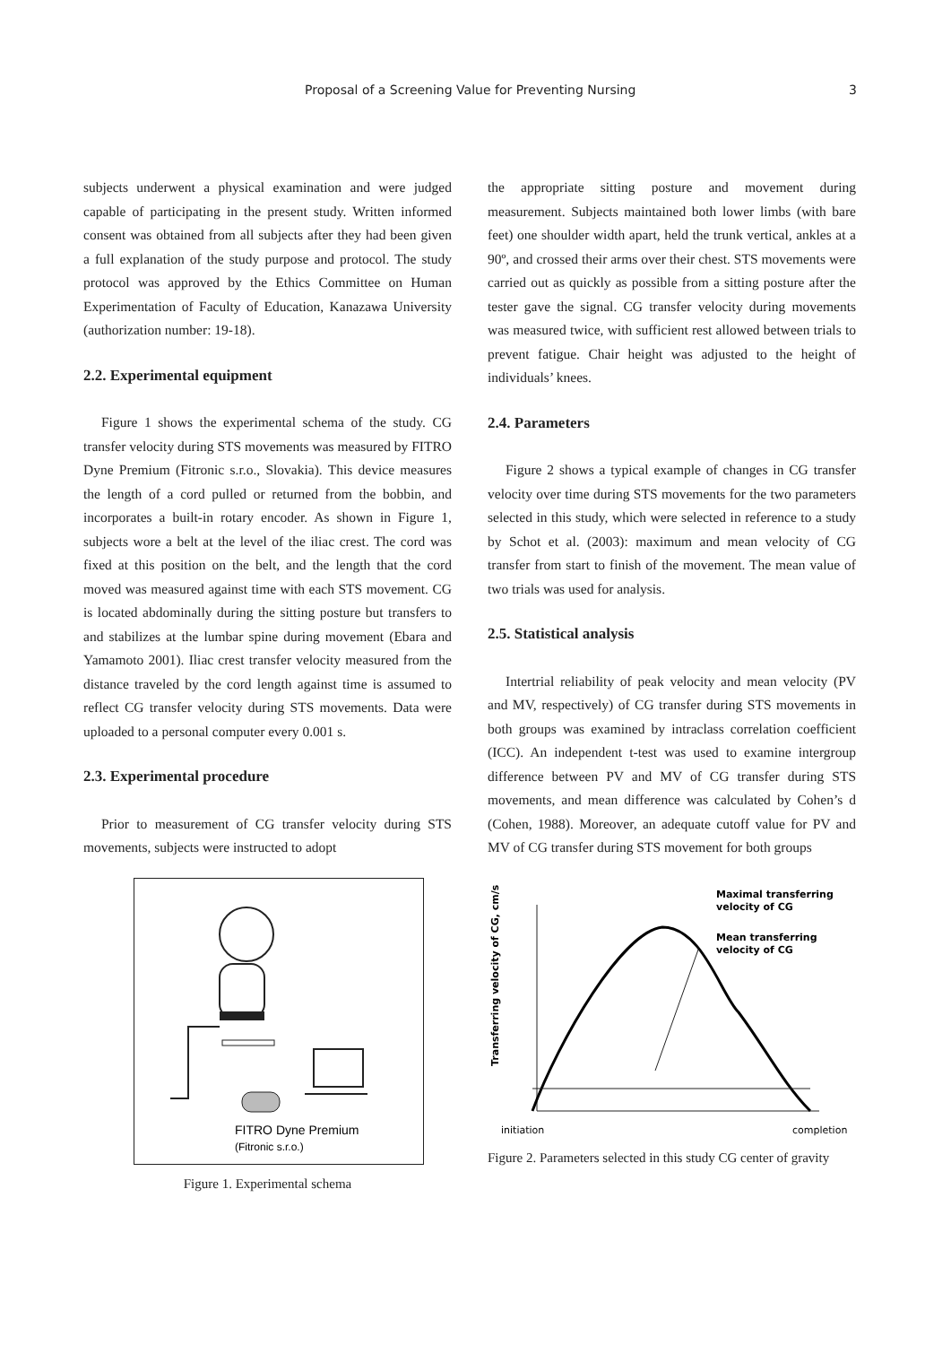Proposal of a Screening Value for Preventing Nursing 3
subjects underwent a physical examination and were judged capable of participating in the present study. Written informed consent was obtained from all subjects after they had been given a full explanation of the study purpose and protocol. The study protocol was approved by the Ethics Committee on Human Experimentation of Faculty of Education, Kanazawa University (authorization number: 19-18).
2.2. Experimental equipment
Figure 1 shows the experimental schema of the study. CG transfer velocity during STS movements was measured by FITRO Dyne Premium (Fitronic s.r.o., Slovakia). This device measures the length of a cord pulled or returned from the bobbin, and incorporates a built-in rotary encoder. As shown in Figure 1, subjects wore a belt at the level of the iliac crest. The cord was fixed at this position on the belt, and the length that the cord moved was measured against time with each STS movement. CG is located abdominally during the sitting posture but transfers to and stabilizes at the lumbar spine during movement (Ebara and Yamamoto 2001). Iliac crest transfer velocity measured from the distance traveled by the cord length against time is assumed to reflect CG transfer velocity during STS movements. Data were uploaded to a personal computer every 0.001 s.
2.3. Experimental procedure
Prior to measurement of CG transfer velocity during STS movements, subjects were instructed to adopt
FITRO Dyne Premium
(Fitronic s.r.o.)
Figure 1. Experimental schema
the appropriate sitting posture and movement during measurement. Subjects maintained both lower limbs (with bare feet) one shoulder width apart, held the trunk vertical, ankles at a 90º, and crossed their arms over their chest. STS movements were carried out as quickly as possible from a sitting posture after the tester gave the signal. CG transfer velocity during movements was measured twice, with sufficient rest allowed between trials to prevent fatigue. Chair height was adjusted to the height of individuals’ knees.
2.4. Parameters
Figure 2 shows a typical example of changes in CG transfer velocity over time during STS movements for the two parameters selected in this study, which were selected in reference to a study by Schot et al. (2003): maximum and mean velocity of CG transfer from start to finish of the movement. The mean value of two trials was used for analysis.
2.5. Statistical analysis
Intertrial reliability of peak velocity and mean velocity (PV and MV, respectively) of CG transfer during STS movements in both groups was examined by intraclass correlation coefficient (ICC). An independent t-test was used to examine intergroup difference between PV and MV of CG transfer during STS movements, and mean difference was calculated by Cohen’s d (Cohen, 1988). Moreover, an adequate cutoff value for PV and MV of CG transfer during STS movement for both groups
Transferring velocity of CG, cm/s
Maximal transferring
velocity of CG
Mean transferring
velocity of CG
initiation
completion
Figure 2. Parameters selected in this study CG center of gravity